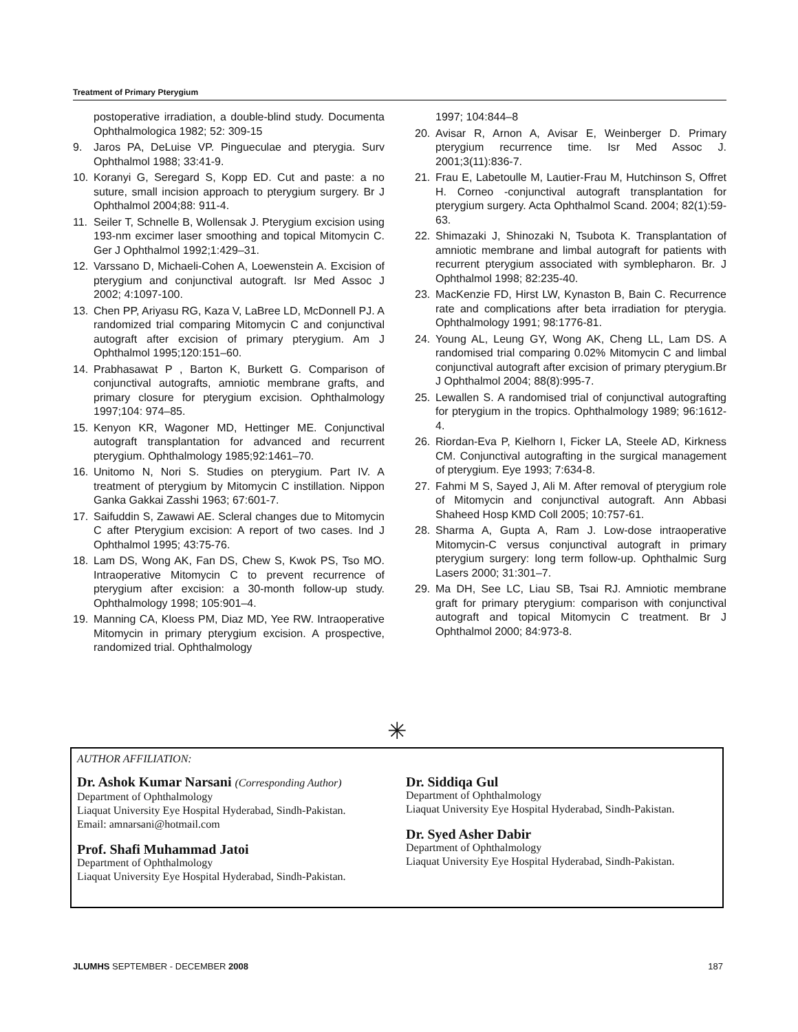Treatment of Primary Pterygium
postoperative irradiation, a double-blind study. Documenta Ophthalmologica 1982; 52: 309-15
9. Jaros PA, DeLuise VP. Pingueculae and pterygia. Surv Ophthalmol 1988; 33:41-9.
10. Koranyi G, Seregard S, Kopp ED. Cut and paste: a no suture, small incision approach to pterygium surgery. Br J Ophthalmol 2004;88: 911-4.
11. Seiler T, Schnelle B, Wollensak J. Pterygium excision using 193-nm excimer laser smoothing and topical Mitomycin C. Ger J Ophthalmol 1992;1:429–31.
12. Varssano D, Michaeli-Cohen A, Loewenstein A. Excision of pterygium and conjunctival autograft. Isr Med Assoc J 2002; 4:1097-100.
13. Chen PP, Ariyasu RG, Kaza V, LaBree LD, McDonnell PJ. A randomized trial comparing Mitomycin C and conjunctival autograft after excision of primary pterygium. Am J Ophthalmol 1995;120:151–60.
14. Prabhasawat P , Barton K, Burkett G. Comparison of conjunctival autografts, amniotic membrane grafts, and primary closure for pterygium excision. Ophthalmology 1997;104: 974–85.
15. Kenyon KR, Wagoner MD, Hettinger ME. Conjunctival autograft transplantation for advanced and recurrent pterygium. Ophthalmology 1985;92:1461–70.
16. Unitomo N, Nori S. Studies on pterygium. Part IV. A treatment of pterygium by Mitomycin C instillation. Nippon Ganka Gakkai Zasshi 1963; 67:601-7.
17. Saifuddin S, Zawawi AE. Scleral changes due to Mitomycin C after Pterygium excision: A report of two cases. Ind J Ophthalmol 1995; 43:75-76.
18. Lam DS, Wong AK, Fan DS, Chew S, Kwok PS, Tso MO. Intraoperative Mitomycin C to prevent recurrence of pterygium after excision: a 30-month follow-up study. Ophthalmology 1998; 105:901–4.
19. Manning CA, Kloess PM, Diaz MD, Yee RW. Intraoperative Mitomycin in primary pterygium excision. A prospective, randomized trial. Ophthalmology
1997; 104:844–8
20. Avisar R, Arnon A, Avisar E, Weinberger D. Primary pterygium recurrence time. Isr Med Assoc J. 2001;3(11):836-7.
21. Frau E, Labetoulle M, Lautier-Frau M, Hutchinson S, Offret H. Corneo -conjunctival autograft transplantation for pterygium surgery. Acta Ophthalmol Scand. 2004; 82(1):59-63.
22. Shimazaki J, Shinozaki N, Tsubota K. Transplantation of amniotic membrane and limbal autograft for patients with recurrent pterygium associated with symblepharon. Br. J Ophthalmol 1998; 82:235-40.
23. MacKenzie FD, Hirst LW, Kynaston B, Bain C. Recurrence rate and complications after beta irradiation for pterygia. Ophthalmology 1991; 98:1776-81.
24. Young AL, Leung GY, Wong AK, Cheng LL, Lam DS. A randomised trial comparing 0.02% Mitomycin C and limbal conjunctival autograft after excision of primary pterygium.Br J Ophthalmol 2004; 88(8):995-7.
25. Lewallen S. A randomised trial of conjunctival autografting for pterygium in the tropics. Ophthalmology 1989; 96:1612-4.
26. Riordan-Eva P, Kielhorn I, Ficker LA, Steele AD, Kirkness CM. Conjunctival autografting in the surgical management of pterygium. Eye 1993; 7:634-8.
27. Fahmi M S, Sayed J, Ali M. After removal of pterygium role of Mitomycin and conjunctival autograft. Ann Abbasi Shaheed Hosp KMD Coll 2005; 10:757-61.
28. Sharma A, Gupta A, Ram J. Low-dose intraoperative Mitomycin-C versus conjunctival autograft in primary pterygium surgery: long term follow-up. Ophthalmic Surg Lasers 2000; 31:301–7.
29. Ma DH, See LC, Liau SB, Tsai RJ. Amniotic membrane graft for primary pterygium: comparison with conjunctival autograft and topical Mitomycin C treatment. Br J Ophthalmol 2000; 84:973-8.
✳
AUTHOR AFFILIATION:
Dr. Ashok Kumar Narsani (Corresponding Author)
Department of Ophthalmology
Liaquat University Eye Hospital Hyderabad, Sindh-Pakistan.
Email: amnarsani@hotmail.com
Prof. Shafi Muhammad Jatoi
Department of Ophthalmology
Liaquat University Eye Hospital Hyderabad, Sindh-Pakistan.
Dr. Siddiqa Gul
Department of Ophthalmology
Liaquat University Eye Hospital Hyderabad, Sindh-Pakistan.
Dr. Syed Asher Dabir
Department of Ophthalmology
Liaquat University Eye Hospital Hyderabad, Sindh-Pakistan.
JLUMHS SEPTEMBER - DECEMBER 2008 187